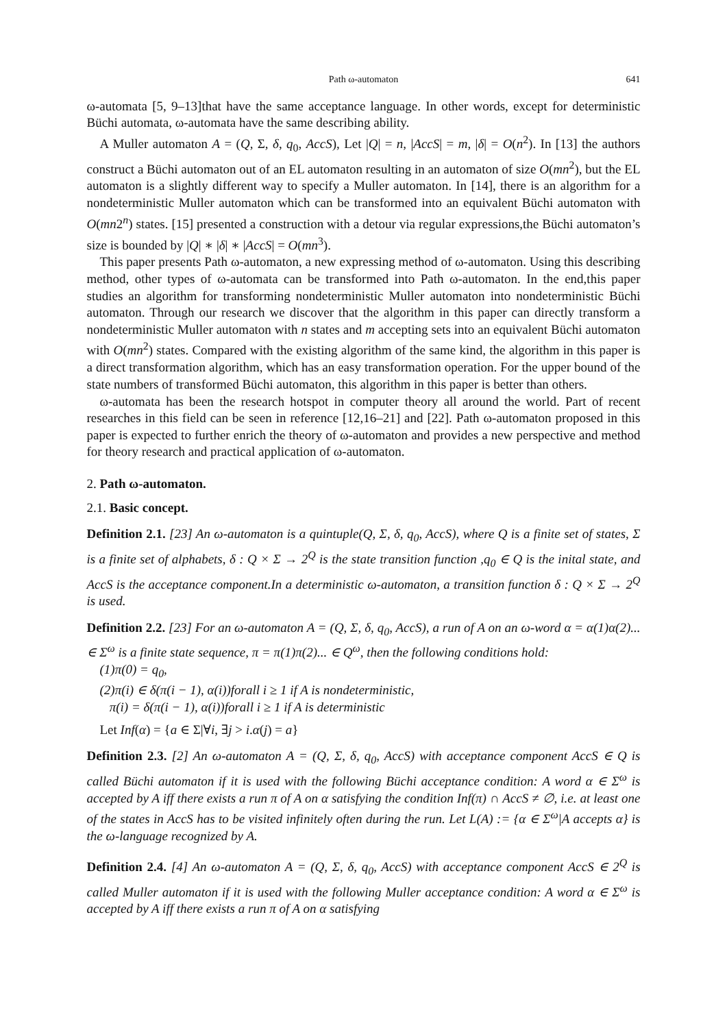Path ω-automaton 641
ω-automata [5, 9–13]that have the same acceptance language. In other words, except for deterministic Büchi automata, ω-automata have the same describing ability.
A Muller automaton A = (Q, Σ, δ, q<sub>0</sub>, AccS), Let |Q| = n, |AccS| = m, |δ| = O(n<sup>2</sup>). In [13] the authors construct a Büchi automaton out of an EL automaton resulting in an automaton of size O(mn<sup>2</sup>), but the EL automaton is a slightly different way to specify a Muller automaton. In [14], there is an algorithm for a nondeterministic Muller automaton which can be transformed into an equivalent Büchi automaton with O(mn2<sup>n</sup>) states. [15] presented a construction with a detour via regular expressions,the Büchi automaton’s size is bounded by |Q| ∗ |δ| ∗ |AccS| = O(mn<sup>3</sup>).
This paper presents Path ω-automaton, a new expressing method of ω-automaton. Using this describing method, other types of ω-automata can be transformed into Path ω-automaton. In the end,this paper studies an algorithm for transforming nondeterministic Muller automaton into nondeterministic Büchi automaton. Through our research we discover that the algorithm in this paper can directly transform a nondeterministic Muller automaton with n states and m accepting sets into an equivalent Büchi automaton with O(mn<sup>2</sup>) states. Compared with the existing algorithm of the same kind, the algorithm in this paper is a direct transformation algorithm, which has an easy transformation operation. For the upper bound of the state numbers of transformed Büchi automaton, this algorithm in this paper is better than others.
ω-automata has been the research hotspot in computer theory all around the world. Part of recent researches in this field can be seen in reference [12,16–21] and [22]. Path ω-automaton proposed in this paper is expected to further enrich the theory of ω-automaton and provides a new perspective and method for theory research and practical application of ω-automaton.
2. Path ω-automaton.
2.1. Basic concept.
Definition 2.1. [23] An ω-automaton is a quintuple(Q, Σ, δ, q<sub>0</sub>, AccS), where Q is a finite set of states, Σ is a finite set of alphabets, δ : Q × Σ → 2<sup>Q</sup> is the state transition function ,q<sub>0</sub> ∈ Q is the inital state, and AccS is the acceptance component.In a deterministic ω-automaton, a transition function δ : Q × Σ → 2<sup>Q</sup> is used.
Definition 2.2. [23] For an ω-automaton A = (Q, Σ, δ, q<sub>0</sub>, AccS), a run of A on an ω-word α = α(1)α(2)... ∈ Σ<sup>ω</sup> is a finite state sequence, π = π(1)π(2)... ∈ Q<sup>ω</sup>, then the following conditions hold:
(1)π(0) = q<sub>0</sub>,
(2)π(i) ∈ δ(π(i − 1), α(i))forall i ≥ 1 if A is nondeterministic,
π(i) = δ(π(i − 1), α(i))forall i ≥ 1 if A is deterministic
Let Inf(α) = {a ∈ Σ|∀i, ∃j > i.α(j) = a}
Definition 2.3. [2] An ω-automaton A = (Q, Σ, δ, q<sub>0</sub>, AccS) with acceptance component AccS ∈ Q is called Büchi automaton if it is used with the following Büchi acceptance condition: A word α ∈ Σ<sup>ω</sup> is accepted by A iff there exists a run π of A on α satisfying the condition Inf(π) ∩ AccS ≠ ∅, i.e. at least one of the states in AccS has to be visited infinitely often during the run. Let L(A) := {α ∈ Σ<sup>ω</sup>|A accepts α} is the ω-language recognized by A.
Definition 2.4. [4] An ω-automaton A = (Q, Σ, δ, q<sub>0</sub>, AccS) with acceptance component AccS ∈ 2<sup>Q</sup> is called Muller automaton if it is used with the following Muller acceptance condition: A word α ∈ Σ<sup>ω</sup> is accepted by A iff there exists a run π of A on α satisfying